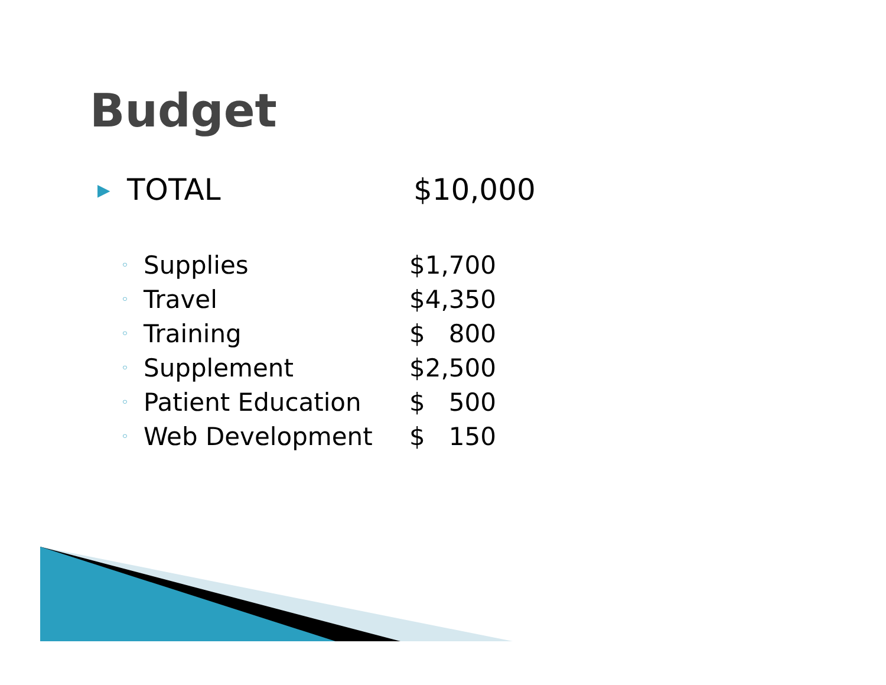Budget
▶ TOTAL $10,000
◦ Supplies $1,700
◦ Travel $4,350
◦ Training $ 800
◦ Supplement $2,500
◦ Patient Education $ 500
◦ Web Development $ 150